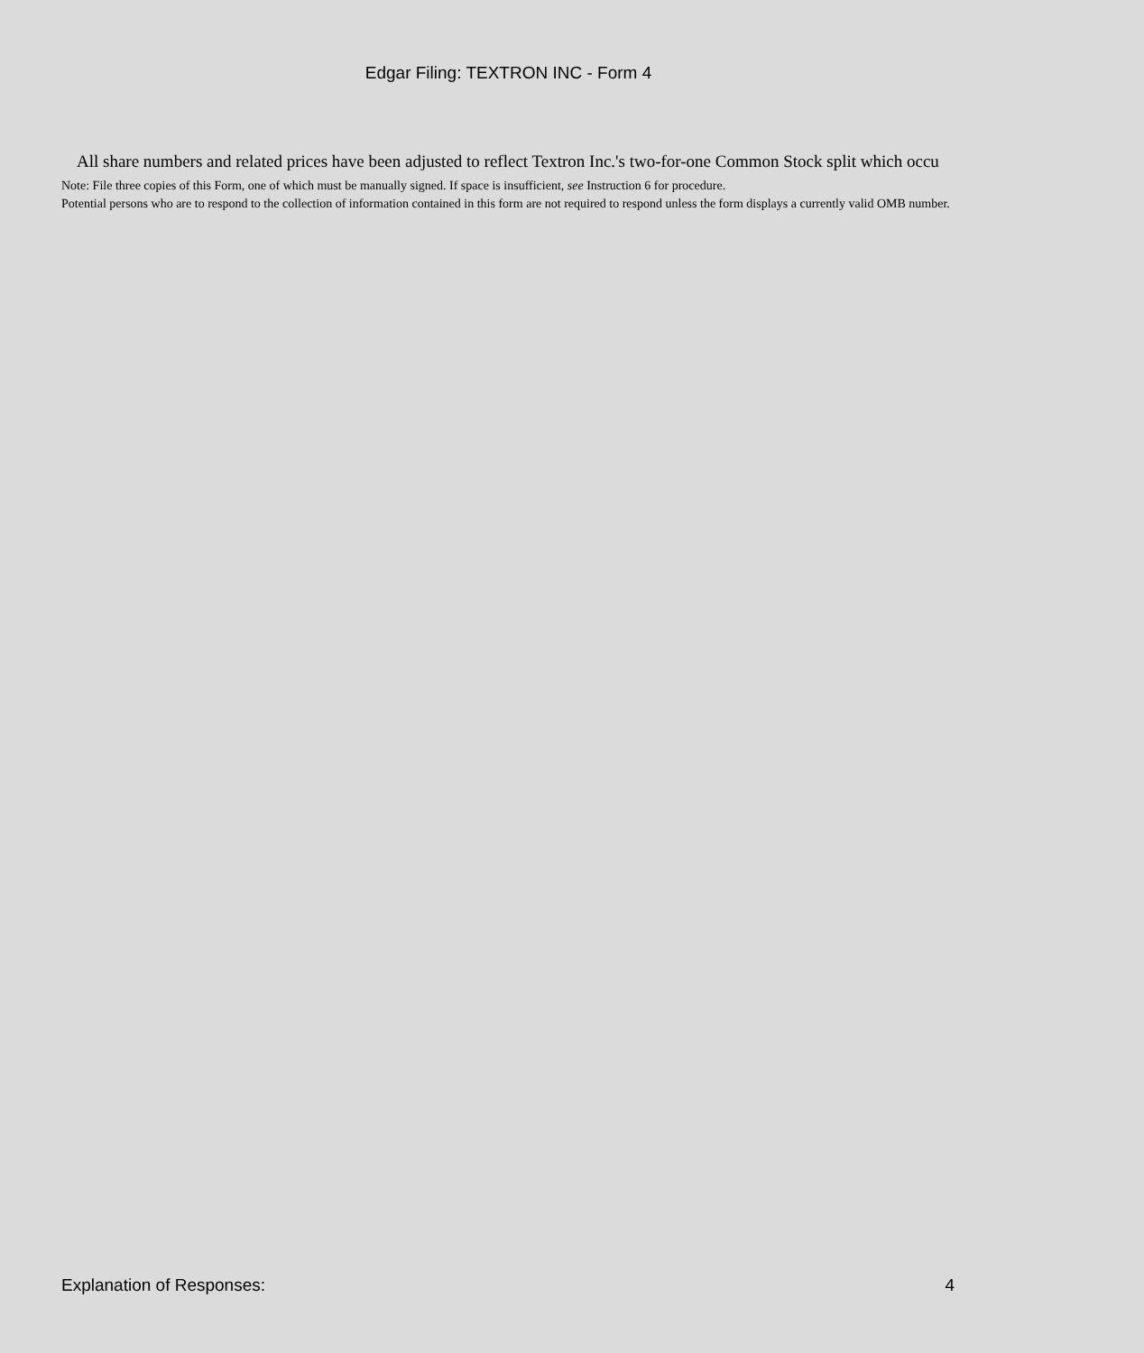Edgar Filing: TEXTRON INC - Form 4
All share numbers and related prices have been adjusted to reflect Textron Inc.'s two-for-one Common Stock split which occu
Note: File three copies of this Form, one of which must be manually signed. If space is insufficient, see Instruction 6 for procedure.
Potential persons who are to respond to the collection of information contained in this form are not required to respond unless the form displays a currently valid OMB number.
Explanation of Responses: 4